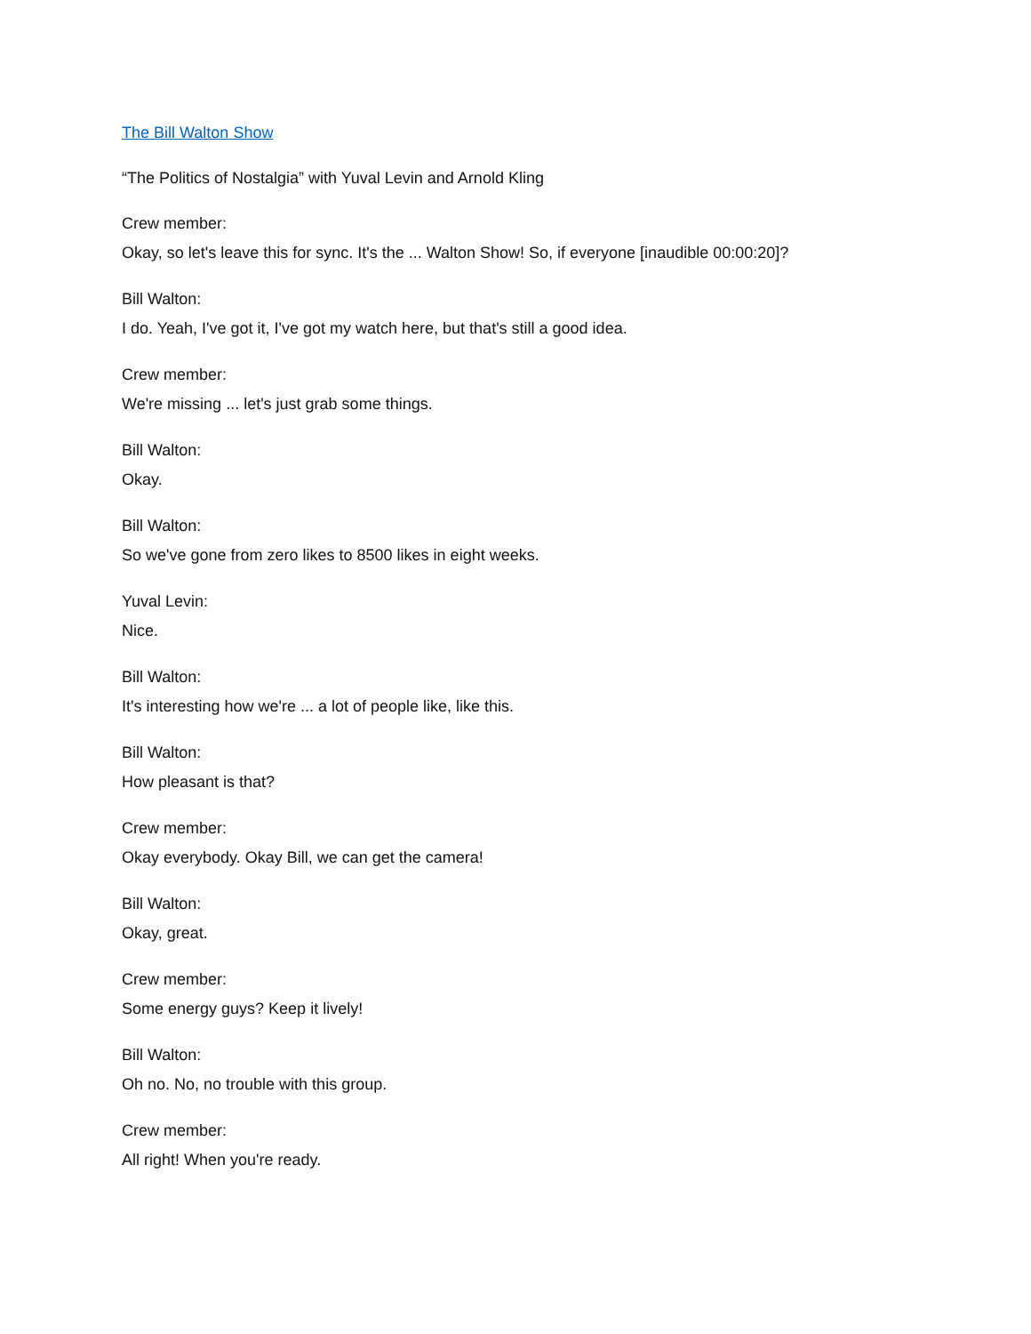The Bill Walton Show
“The Politics of Nostalgia” with Yuval Levin and Arnold Kling
Crew member:
Okay, so let's leave this for sync. It's the ... Walton Show! So, if everyone [inaudible 00:00:20]?
Bill Walton:
I do. Yeah, I've got it, I've got my watch here, but that's still a good idea.
Crew member:
We're missing ... let's just grab some things.
Bill Walton:
Okay.
Bill Walton:
So we've gone from zero likes to 8500 likes in eight weeks.
Yuval Levin:
Nice.
Bill Walton:
It's interesting how we're ... a lot of people like, like this.
Bill Walton:
How pleasant is that?
Crew member:
Okay everybody. Okay Bill, we can get the camera!
Bill Walton:
Okay, great.
Crew member:
Some energy guys? Keep it lively!
Bill Walton:
Oh no. No, no trouble with this group.
Crew member:
All right! When you're ready.